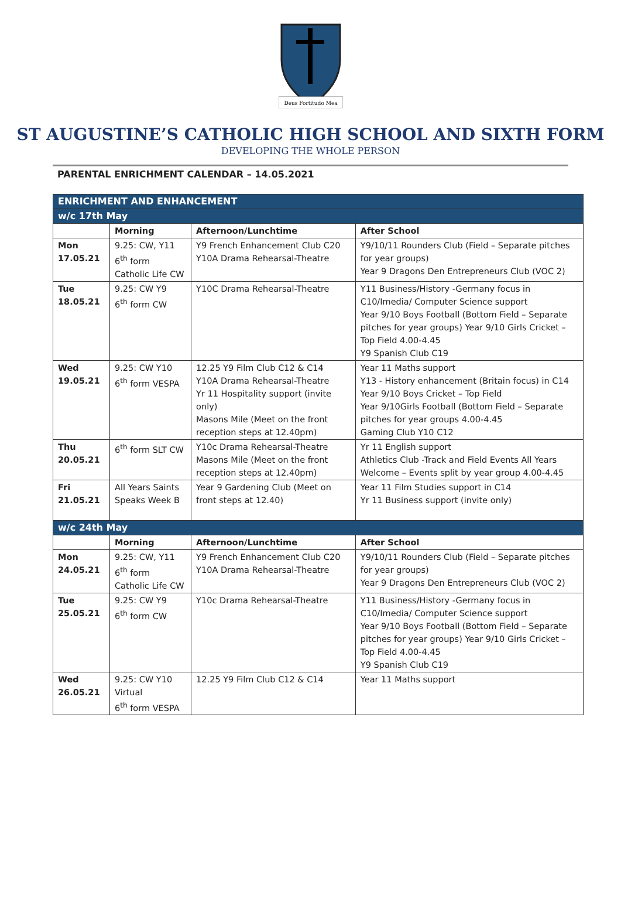Deus Fortitudo Mea
ST AUGUSTINE’S CATHOLIC HIGH SCHOOL AND SIXTH FORM
DEVELOPING THE WHOLE PERSON
PARENTAL ENRICHMENT CALENDAR – 14.05.2021
| ENRICHMENT AND ENHANCEMENT | | | |
| w/c 17th May | | | |
| | Morning | Afternoon/Lunchtime | After School |
| Mon 17.05.21 | 9.25: CW, Y11 6<sup>th</sup> form Catholic Life CW | Y9 French Enhancement Club C20 Y10A Drama Rehearsal-Theatre | Y9/10/11 Rounders Club (Field – Separate pitches for year groups) Year 9 Dragons Den Entrepreneurs Club (VOC 2) |
| Tue 18.05.21 | 9.25: CW Y9 6<sup>th</sup> form CW | Y10C Drama Rehearsal-Theatre | Y11 Business/History -Germany focus in C10/Imedia/ Computer Science support Year 9/10 Boys Football (Bottom Field – Separate pitches for year groups) Year 9/10 Girls Cricket – Top Field 4.00-4.45 Y9 Spanish Club C19 |
| Wed 19.05.21 | 9.25: CW Y10 6<sup>th</sup> form VESPA | 12.25 Y9 Film Club C12 & C14 Y10A Drama Rehearsal-Theatre Yr 11 Hospitality support (invite only) Masons Mile (Meet on the front reception steps at 12.40pm) | Year 11 Maths support Y13 - History enhancement (Britain focus) in C14 Year 9/10 Boys Cricket – Top Field Year 9/10Girls Football (Bottom Field – Separate pitches for year groups 4.00-4.45 Gaming Club Y10 C12 |
| Thu 20.05.21 | 6<sup>th</sup> form SLT CW | Y10c Drama Rehearsal-Theatre Masons Mile (Meet on the front reception steps at 12.40pm) | Yr 11 English support Athletics Club -Track and Field Events All Years Welcome – Events split by year group 4.00-4.45 |
| Fri 21.05.21 | All Years Saints Speaks Week B | Year 9 Gardening Club (Meet on front steps at 12.40) | Year 11 Film Studies support in C14 Yr 11 Business support (invite only) |
| w/c 24th May | | | |
| | Morning | Afternoon/Lunchtime | After School |
| Mon 24.05.21 | 9.25: CW, Y11 6<sup>th</sup> form Catholic Life CW | Y9 French Enhancement Club C20 Y10A Drama Rehearsal-Theatre | Y9/10/11 Rounders Club (Field – Separate pitches for year groups) Year 9 Dragons Den Entrepreneurs Club (VOC 2) |
| Tue 25.05.21 | 9.25: CW Y9 6<sup>th</sup> form CW | Y10c Drama Rehearsal-Theatre | Y11 Business/History -Germany focus in C10/Imedia/ Computer Science support Year 9/10 Boys Football (Bottom Field – Separate pitches for year groups) Year 9/10 Girls Cricket – Top Field 4.00-4.45 Y9 Spanish Club C19 |
| Wed 26.05.21 | 9.25: CW Y10 Virtual 6<sup>th</sup> form VESPA | 12.25 Y9 Film Club C12 & C14 | Year 11 Maths support |